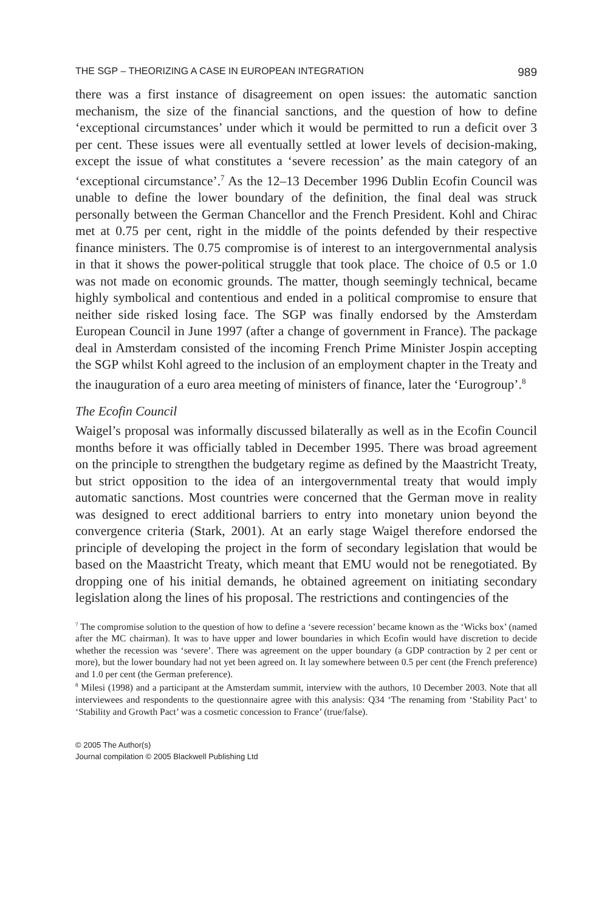THE SGP – THEORIZING A CASE IN EUROPEAN INTEGRATION 989
there was a first instance of disagreement on open issues: the automatic sanction mechanism, the size of the financial sanctions, and the question of how to define ‘exceptional circumstances’ under which it would be permitted to run a deficit over 3 per cent. These issues were all eventually settled at lower levels of decision-making, except the issue of what constitutes a ‘severe recession’ as the main category of an ‘exceptional circumstance’.<sup>7</sup> As the 12–13 December 1996 Dublin Ecofin Council was unable to define the lower boundary of the definition, the final deal was struck personally between the German Chancellor and the French President. Kohl and Chirac met at 0.75 per cent, right in the middle of the points defended by their respective finance ministers. The 0.75 compromise is of interest to an intergovernmental analysis in that it shows the power-political struggle that took place. The choice of 0.5 or 1.0 was not made on economic grounds. The matter, though seemingly technical, became highly symbolical and contentious and ended in a political compromise to ensure that neither side risked losing face. The SGP was finally endorsed by the Amsterdam European Council in June 1997 (after a change of government in France). The package deal in Amsterdam consisted of the incoming French Prime Minister Jospin accepting the SGP whilst Kohl agreed to the inclusion of an employment chapter in the Treaty and the inauguration of a euro area meeting of ministers of finance, later the ‘Eurogroup’.<sup>8</sup>
The Ecofin Council
Waigel’s proposal was informally discussed bilaterally as well as in the Ecofin Council months before it was officially tabled in December 1995. There was broad agreement on the principle to strengthen the budgetary regime as defined by the Maastricht Treaty, but strict opposition to the idea of an intergovernmental treaty that would imply automatic sanctions. Most countries were concerned that the German move in reality was designed to erect additional barriers to entry into monetary union beyond the convergence criteria (Stark, 2001). At an early stage Waigel therefore endorsed the principle of developing the project in the form of secondary legislation that would be based on the Maastricht Treaty, which meant that EMU would not be renegotiated. By dropping one of his initial demands, he obtained agreement on initiating secondary legislation along the lines of his proposal. The restrictions and contingencies of the
<sup>7</sup> The compromise solution to the question of how to define a ‘severe recession’ became known as the ‘Wicks box’ (named after the MC chairman). It was to have upper and lower boundaries in which Ecofin would have discretion to decide whether the recession was ‘severe’. There was agreement on the upper boundary (a GDP contraction by 2 per cent or more), but the lower boundary had not yet been agreed on. It lay somewhere between 0.5 per cent (the French preference) and 1.0 per cent (the German preference).
<sup>8</sup> Milesi (1998) and a participant at the Amsterdam summit, interview with the authors, 10 December 2003. Note that all interviewees and respondents to the questionnaire agree with this analysis: Q34 ‘The renaming from ‘Stability Pact’ to ‘Stability and Growth Pact’ was a cosmetic concession to France’ (true/false).
© 2005 The Author(s)
Journal compilation © 2005 Blackwell Publishing Ltd